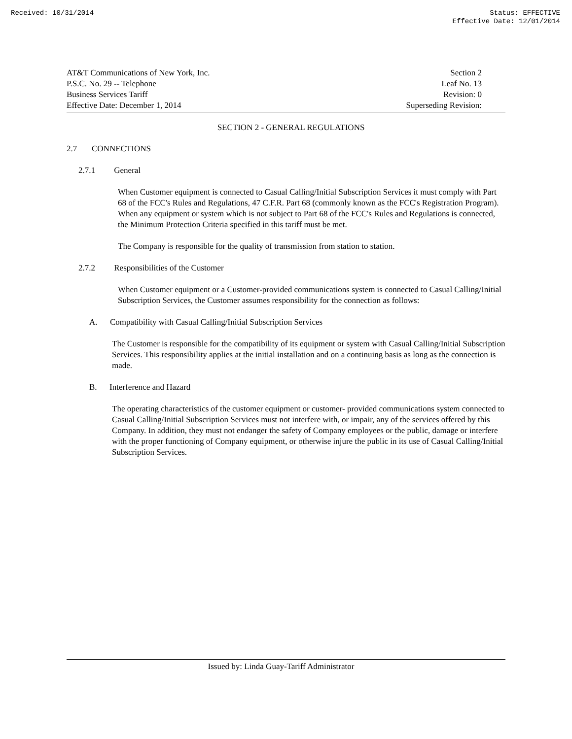Received: 10/31/2014 Status: EFFECTIVE
Effective Date: 12/01/2014
AT&T Communications of New York, Inc.
P.S.C. No. 29 -- Telephone
Business Services Tariff
Effective Date: December 1, 2014
Section 2
Leaf No. 13
Revision: 0
Superseding Revision:
SECTION 2 - GENERAL REGULATIONS
2.7 CONNECTIONS
2.7.1 General
When Customer equipment is connected to Casual Calling/Initial Subscription Services it must comply with Part 68 of the FCC's Rules and Regulations, 47 C.F.R. Part 68 (commonly known as the FCC's Registration Program). When any equipment or system which is not subject to Part 68 of the FCC's Rules and Regulations is connected, the Minimum Protection Criteria specified in this tariff must be met.
The Company is responsible for the quality of transmission from station to station.
2.7.2 Responsibilities of the Customer
When Customer equipment or a Customer-provided communications system is connected to Casual Calling/Initial Subscription Services, the Customer assumes responsibility for the connection as follows:
A. Compatibility with Casual Calling/Initial Subscription Services
The Customer is responsible for the compatibility of its equipment or system with Casual Calling/Initial Subscription Services. This responsibility applies at the initial installation and on a continuing basis as long as the connection is made.
B. Interference and Hazard
The operating characteristics of the customer equipment or customer- provided communications system connected to Casual Calling/Initial Subscription Services must not interfere with, or impair, any of the services offered by this Company. In addition, they must not endanger the safety of Company employees or the public, damage or interfere with the proper functioning of Company equipment, or otherwise injure the public in its use of Casual Calling/Initial Subscription Services.
Issued by: Linda Guay-Tariff Administrator